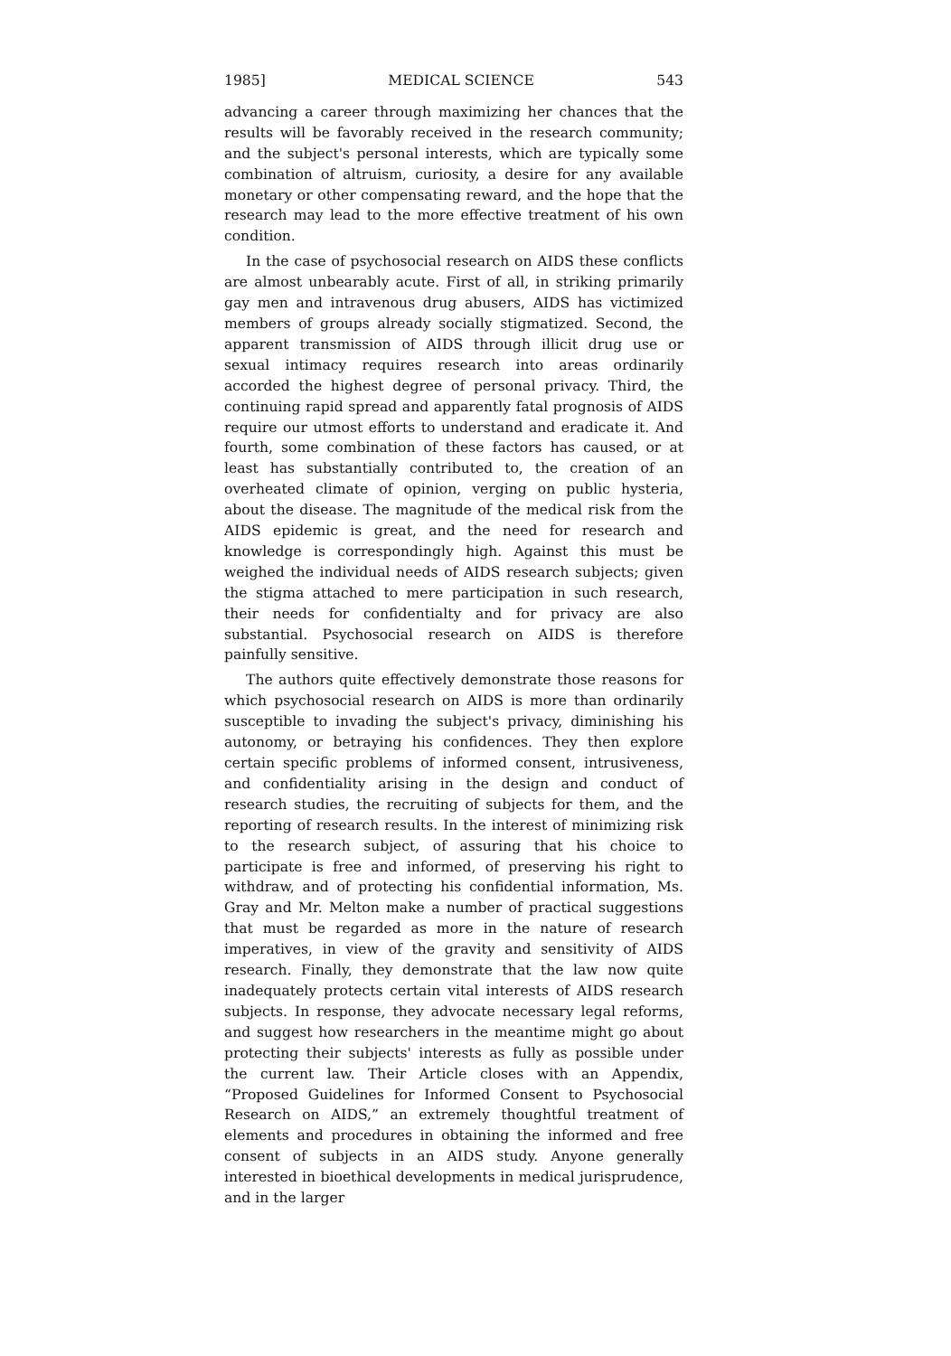1985] MEDICAL SCIENCE 543
advancing a career through maximizing her chances that the results will be favorably received in the research community; and the subject's personal interests, which are typically some combination of altruism, curiosity, a desire for any available monetary or other compensating reward, and the hope that the research may lead to the more effective treatment of his own condition.
In the case of psychosocial research on AIDS these conflicts are almost unbearably acute. First of all, in striking primarily gay men and intravenous drug abusers, AIDS has victimized members of groups already socially stigmatized. Second, the apparent transmission of AIDS through illicit drug use or sexual intimacy requires research into areas ordinarily accorded the highest degree of personal privacy. Third, the continuing rapid spread and apparently fatal prognosis of AIDS require our utmost efforts to understand and eradicate it. And fourth, some combination of these factors has caused, or at least has substantially contributed to, the creation of an overheated climate of opinion, verging on public hysteria, about the disease. The magnitude of the medical risk from the AIDS epidemic is great, and the need for research and knowledge is correspondingly high. Against this must be weighed the individual needs of AIDS research subjects; given the stigma attached to mere participation in such research, their needs for confidentialty and for privacy are also substantial. Psychosocial research on AIDS is therefore painfully sensitive.
The authors quite effectively demonstrate those reasons for which psychosocial research on AIDS is more than ordinarily susceptible to invading the subject's privacy, diminishing his autonomy, or betraying his confidences. They then explore certain specific problems of informed consent, intrusiveness, and confidentiality arising in the design and conduct of research studies, the recruiting of subjects for them, and the reporting of research results. In the interest of minimizing risk to the research subject, of assuring that his choice to participate is free and informed, of preserving his right to withdraw, and of protecting his confidential information, Ms. Gray and Mr. Melton make a number of practical suggestions that must be regarded as more in the nature of research imperatives, in view of the gravity and sensitivity of AIDS research. Finally, they demonstrate that the law now quite inadequately protects certain vital interests of AIDS research subjects. In response, they advocate necessary legal reforms, and suggest how researchers in the meantime might go about protecting their subjects' interests as fully as possible under the current law. Their Article closes with an Appendix, “Proposed Guidelines for Informed Consent to Psychosocial Research on AIDS,” an extremely thoughtful treatment of elements and procedures in obtaining the informed and free consent of subjects in an AIDS study. Anyone generally interested in bioethical developments in medical jurisprudence, and in the larger